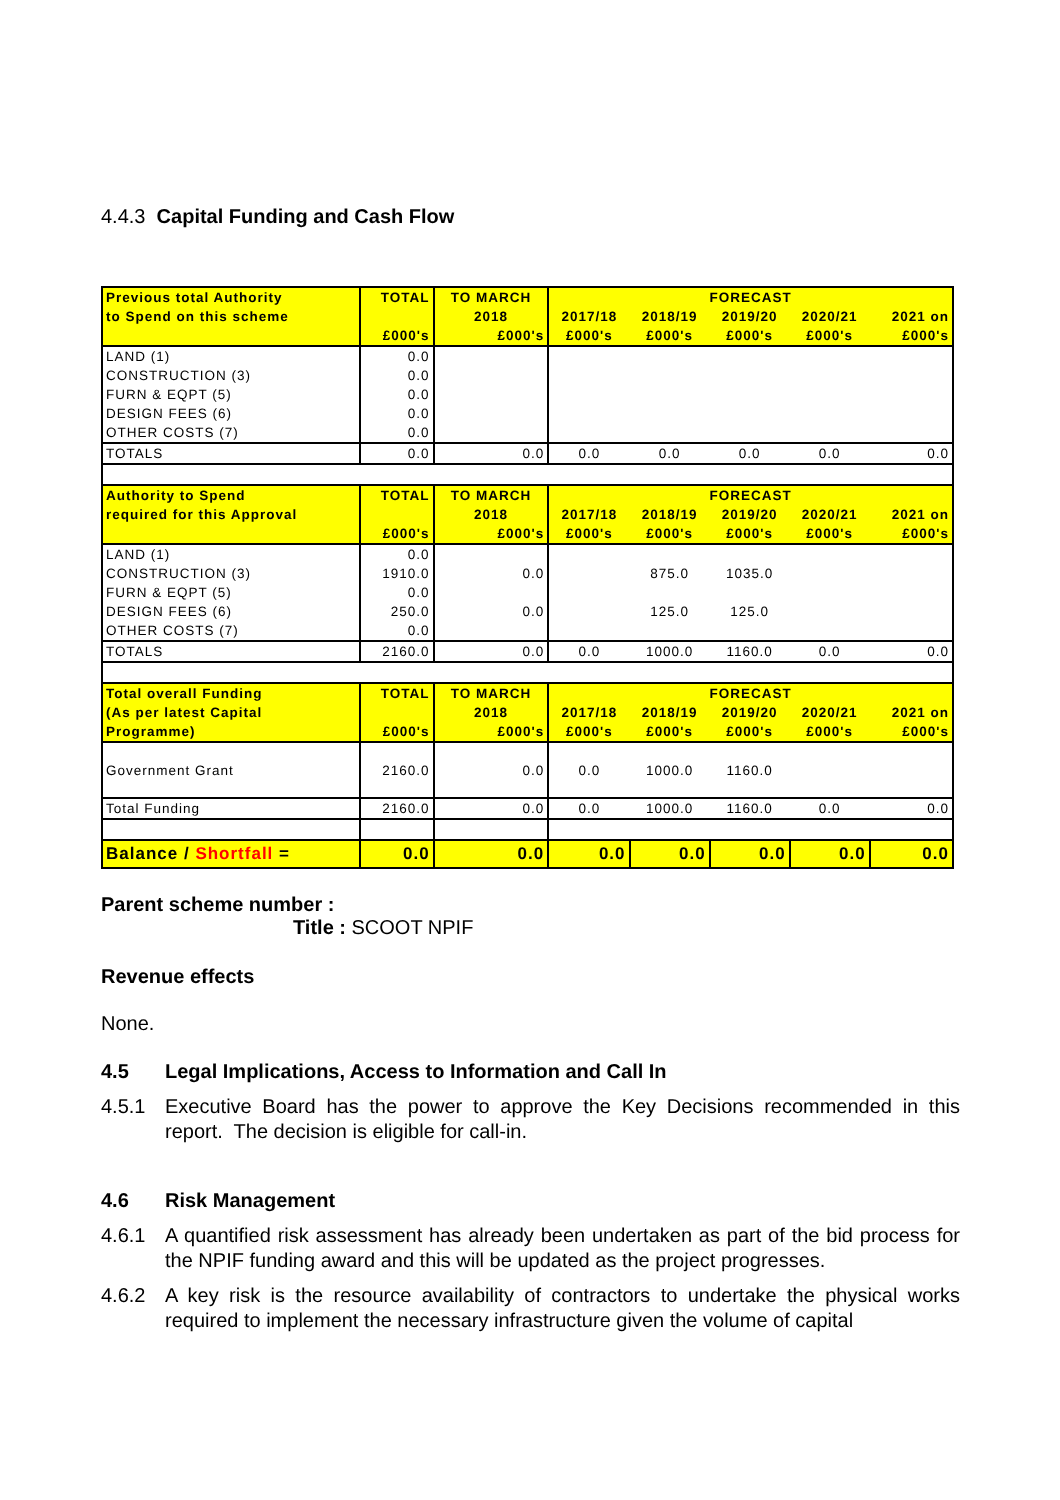4.4.3 Capital Funding and Cash Flow
| Previous total Authority | TOTAL | TO MARCH | FORECAST | | | | |
| to Spend on this scheme | | 2018 | 2017/18 | 2018/19 | 2019/20 | 2020/21 | 2021 on |
| | £000's | £000's | £000's | £000's | £000's | £000's | £000's |
| LAND (1) | 0.0 | | | | | | |
| CONSTRUCTION (3) | 0.0 | | | | | | |
| FURN & EQPT (5) | 0.0 | | | | | | |
| DESIGN FEES (6) | 0.0 | | | | | | |
| OTHER COSTS (7) | 0.0 | | | | | | |
| TOTALS | 0.0 | 0.0 | 0.0 | 0.0 | 0.0 | 0.0 | 0.0 |
| Authority to Spend | TOTAL | TO MARCH | FORECAST | | | | |
| required for this Approval | | 2018 | 2017/18 | 2018/19 | 2019/20 | 2020/21 | 2021 on |
| | £000's | £000's | £000's | £000's | £000's | £000's | £000's |
| LAND (1) | 0.0 | | | | | | |
| CONSTRUCTION (3) | 1910.0 | 0.0 | | 875.0 | 1035.0 | | |
| FURN & EQPT (5) | 0.0 | | | | | | |
| DESIGN FEES (6) | 250.0 | 0.0 | | 125.0 | 125.0 | | |
| OTHER COSTS (7) | 0.0 | | | | | | |
| TOTALS | 2160.0 | 0.0 | 0.0 | 1000.0 | 1160.0 | 0.0 | 0.0 |
| Total overall Funding | TOTAL | TO MARCH | FORECAST | | | | |
| (As per latest Capital | | 2018 | 2017/18 | 2018/19 | 2019/20 | 2020/21 | 2021 on |
| Programme) | £000's | £000's | £000's | £000's | £000's | £000's | £000's |
| Government Grant | 2160.0 | 0.0 | 0.0 | 1000.0 | 1160.0 | | |
| Total Funding | 2160.0 | 0.0 | 0.0 | 1000.0 | 1160.0 | 0.0 | 0.0 |
| Balance / Shortfall = | 0.0 | 0.0 | 0.0 | 0.0 | 0.0 | 0.0 | 0.0 |
Parent scheme number :
Title : SCOOT NPIF
Revenue effects
None.
4.5 Legal Implications, Access to Information and Call In
4.5.1 Executive Board has the power to approve the Key Decisions recommended in this report. The decision is eligible for call-in.
4.6 Risk Management
4.6.1 A quantified risk assessment has already been undertaken as part of the bid process for the NPIF funding award and this will be updated as the project progresses.
4.6.2 A key risk is the resource availability of contractors to undertake the physical works required to implement the necessary infrastructure given the volume of capital